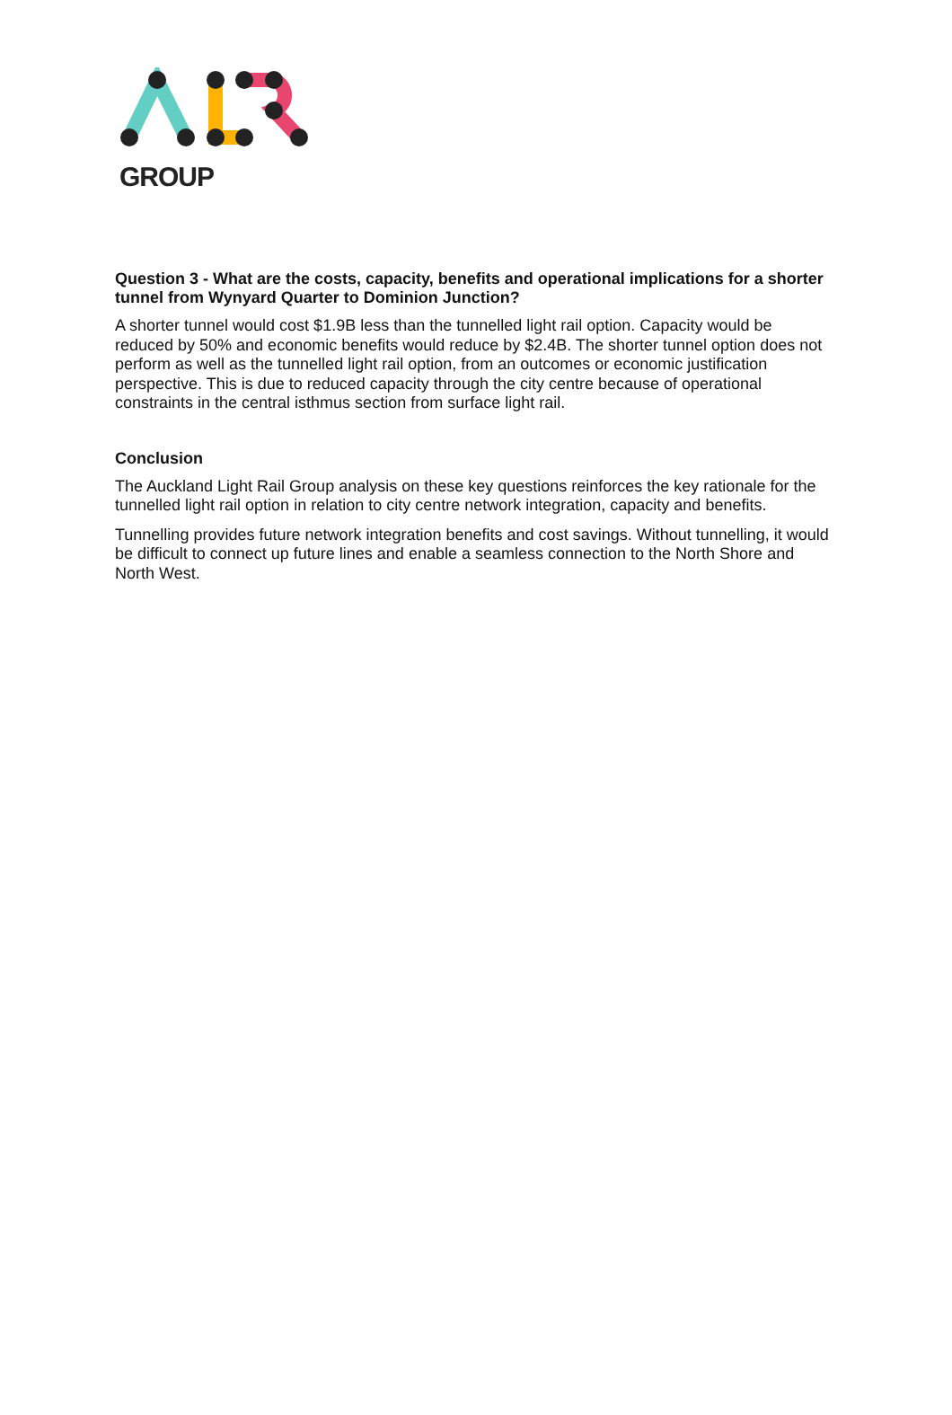GROUP
Question 3 - What are the costs, capacity, benefits and operational implications for a shorter tunnel from Wynyard Quarter to Dominion Junction?
A shorter tunnel would cost $1.9B less than the tunnelled light rail option. Capacity would be reduced by 50% and economic benefits would reduce by $2.4B. The shorter tunnel option does not perform as well as the tunnelled light rail option, from an outcomes or economic justification perspective. This is due to reduced capacity through the city centre because of operational constraints in the central isthmus section from surface light rail.
Conclusion
The Auckland Light Rail Group analysis on these key questions reinforces the key rationale for the tunnelled light rail option in relation to city centre network integration, capacity and benefits.
Tunnelling provides future network integration benefits and cost savings. Without tunnelling, it would be difficult to connect up future lines and enable a seamless connection to the North Shore and North West.